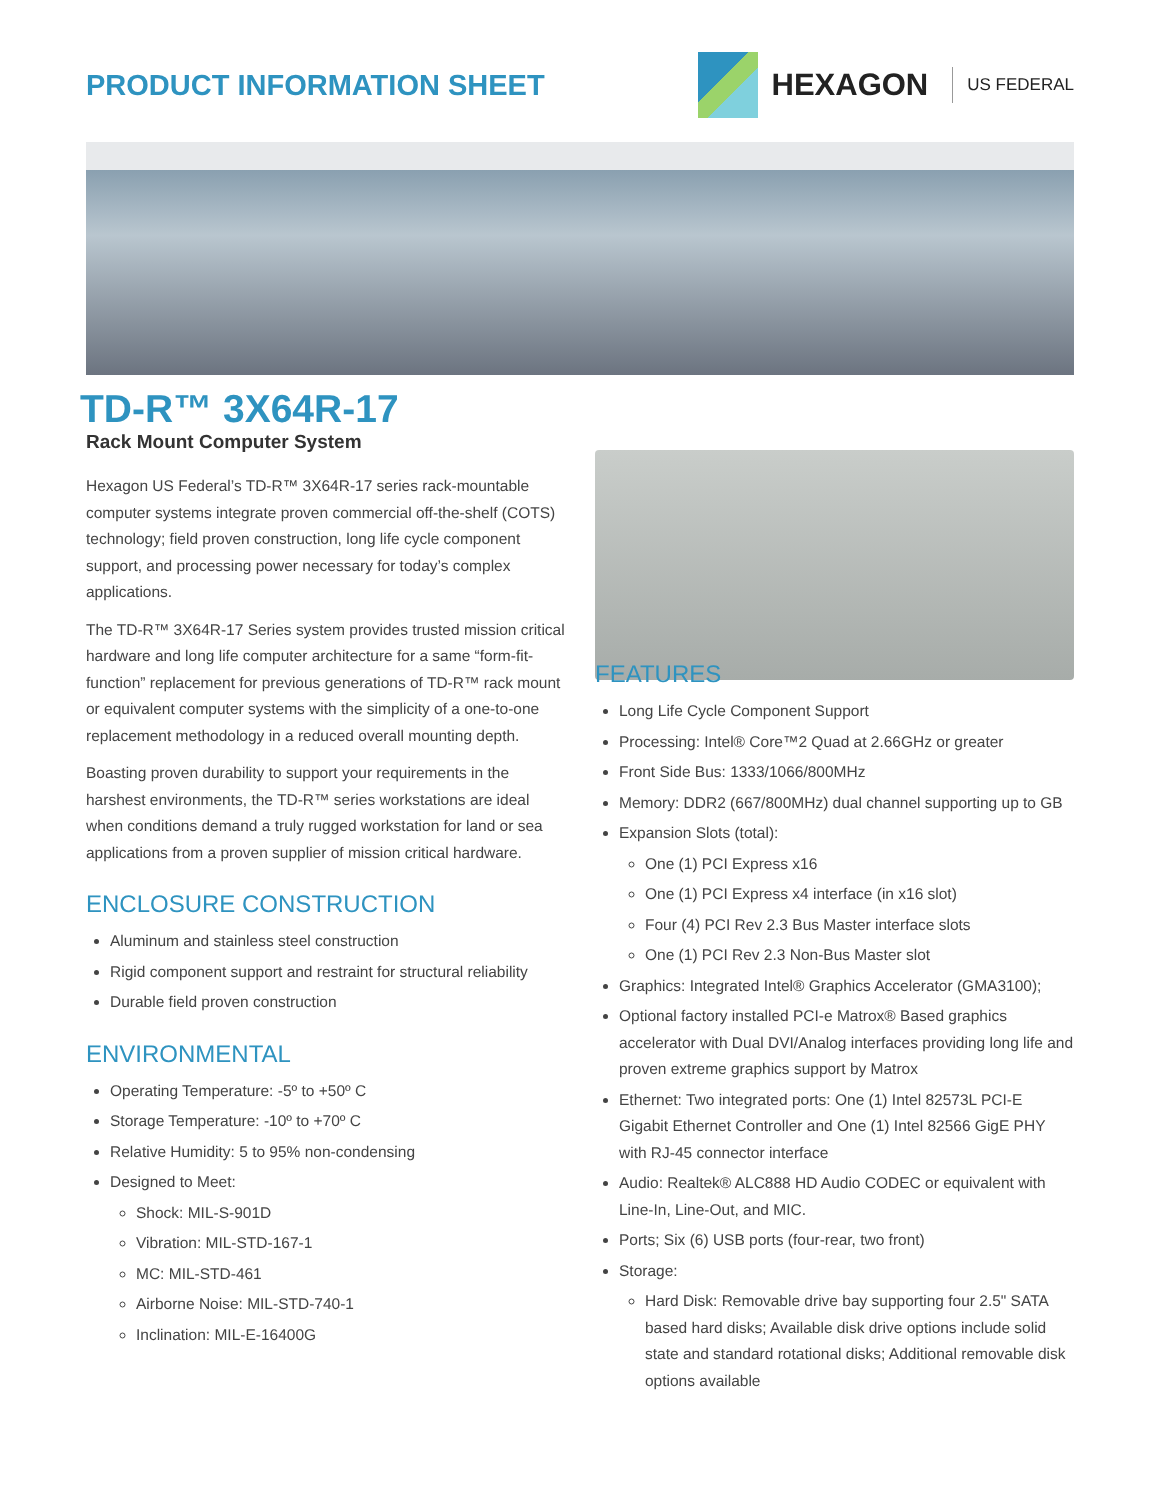PRODUCT INFORMATION SHEET HEXAGON US FEDERAL
TD-R™ 3X64R-17
Rack Mount Computer System
Hexagon US Federal’s TD-R™ 3X64R-17 series rack-mountable computer systems integrate proven commercial off-the-shelf (COTS) technology; field proven construction, long life cycle component support, and processing power necessary for today’s complex applications.
The TD-R™ 3X64R-17 Series system provides trusted mission critical hardware and long life computer architecture for a same “form-fit-function” replacement for previous generations of TD-R™ rack mount or equivalent computer systems with the simplicity of a one-to-one replacement methodology in a reduced overall mounting depth.
Boasting proven durability to support your requirements in the harshest environments, the TD-R™ series workstations are ideal when conditions demand a truly rugged workstation for land or sea applications from a proven supplier of mission critical hardware.
ENCLOSURE CONSTRUCTION
Aluminum and stainless steel construction
Rigid component support and restraint for structural reliability
Durable field proven construction
ENVIRONMENTAL
Operating Temperature: -5º to +50º C
Storage Temperature: -10º to +70º C
Relative Humidity: 5 to 95% non-condensing
Designed to Meet:
Shock: MIL-S-901D
Vibration: MIL-STD-167-1
MC: MIL-STD-461
Airborne Noise: MIL-STD-740-1
Inclination: MIL-E-16400G
FEATURES
Long Life Cycle Component Support
Processing: Intel® Core™2 Quad at 2.66GHz or greater
Front Side Bus: 1333/1066/800MHz
Memory: DDR2 (667/800MHz) dual channel supporting up to GB
Expansion Slots (total):
One (1) PCI Express x16
One (1) PCI Express x4 interface (in x16 slot)
Four (4) PCI Rev 2.3 Bus Master interface slots
One (1) PCI Rev 2.3 Non-Bus Master slot
Graphics: Integrated Intel® Graphics Accelerator (GMA3100);
Optional factory installed PCI-e Matrox® Based graphics accelerator with Dual DVI/Analog interfaces providing long life and proven extreme graphics support by Matrox
Ethernet: Two integrated ports: One (1) Intel 82573L PCI-E Gigabit Ethernet Controller and One (1) Intel 82566 GigE PHY with RJ-45 connector interface
Audio: Realtek® ALC888 HD Audio CODEC or equivalent with Line-In, Line-Out, and MIC.
Ports; Six (6) USB ports (four-rear, two front)
Storage:
Hard Disk: Removable drive bay supporting four 2.5" SATA based hard disks; Available disk drive options include solid state and standard rotational disks; Additional removable disk options available